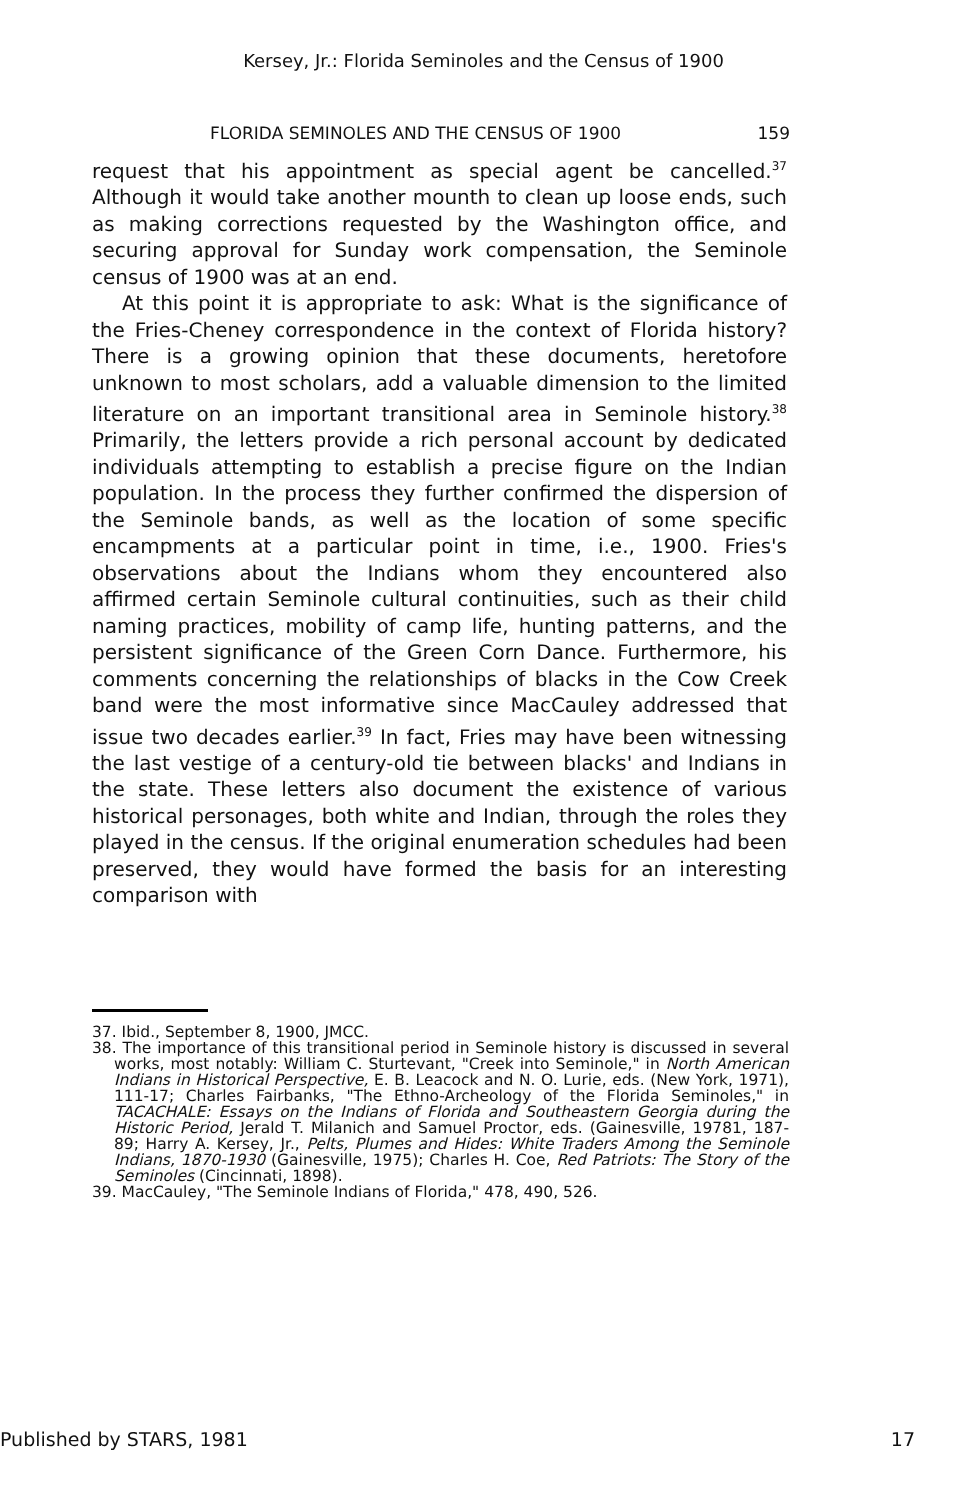Kersey, Jr.: Florida Seminoles and the Census of 1900
FLORIDA SEMINOLES AND THE CENSUS OF 1900 159
request that his appointment as special agent be cancelled.<sup>37</sup> Although it would take another mounth to clean up loose ends, such as making corrections requested by the Washington office, and securing approval for Sunday work compensation, the Seminole census of 1900 was at an end.
At this point it is appropriate to ask: What is the significance of the Fries-Cheney correspondence in the context of Florida history? There is a growing opinion that these documents, heretofore unknown to most scholars, add a valuable dimension to the limited literature on an important transitional area in Seminole history.<sup>38</sup> Primarily, the letters provide a rich personal account by dedicated individuals attempting to establish a precise figure on the Indian population. In the process they further confirmed the dispersion of the Seminole bands, as well as the location of some specific encampments at a particular point in time, i.e., 1900. Fries's observations about the Indians whom they encountered also affirmed certain Seminole cultural continuities, such as their child naming practices, mobility of camp life, hunting patterns, and the persistent significance of the Green Corn Dance. Furthermore, his comments concerning the relationships of blacks in the Cow Creek band were the most informative since MacCauley addressed that issue two decades earlier.<sup>39</sup> In fact, Fries may have been witnessing the last vestige of a century-old tie between blacks' and Indians in the state. These letters also document the existence of various historical personages, both white and Indian, through the roles they played in the census. If the original enumeration schedules had been preserved, they would have formed the basis for an interesting comparison with
37. Ibid., September 8, 1900, JMCC.
38. The importance of this transitional period in Seminole history is discussed in several works, most notably: William C. Sturtevant, "Creek into Seminole," in North American Indians in Historical Perspective, E. B. Leacock and N. O. Lurie, eds. (New York, 1971), 111-17; Charles Fairbanks, "The Ethno-Archeology of the Florida Seminoles," in TACACHALE: Essays on the Indians of Florida and Southeastern Georgia during the Historic Period, Jerald T. Milanich and Samuel Proctor, eds. (Gainesville, 19781, 187-89; Harry A. Kersey, Jr., Pelts, Plumes and Hides: White Traders Among the Seminole Indians, 1870-1930 (Gainesville, 1975); Charles H. Coe, Red Patriots: The Story of the Seminoles (Cincinnati, 1898).
39. MacCauley, "The Seminole Indians of Florida," 478, 490, 526.
Published by STARS, 1981 17